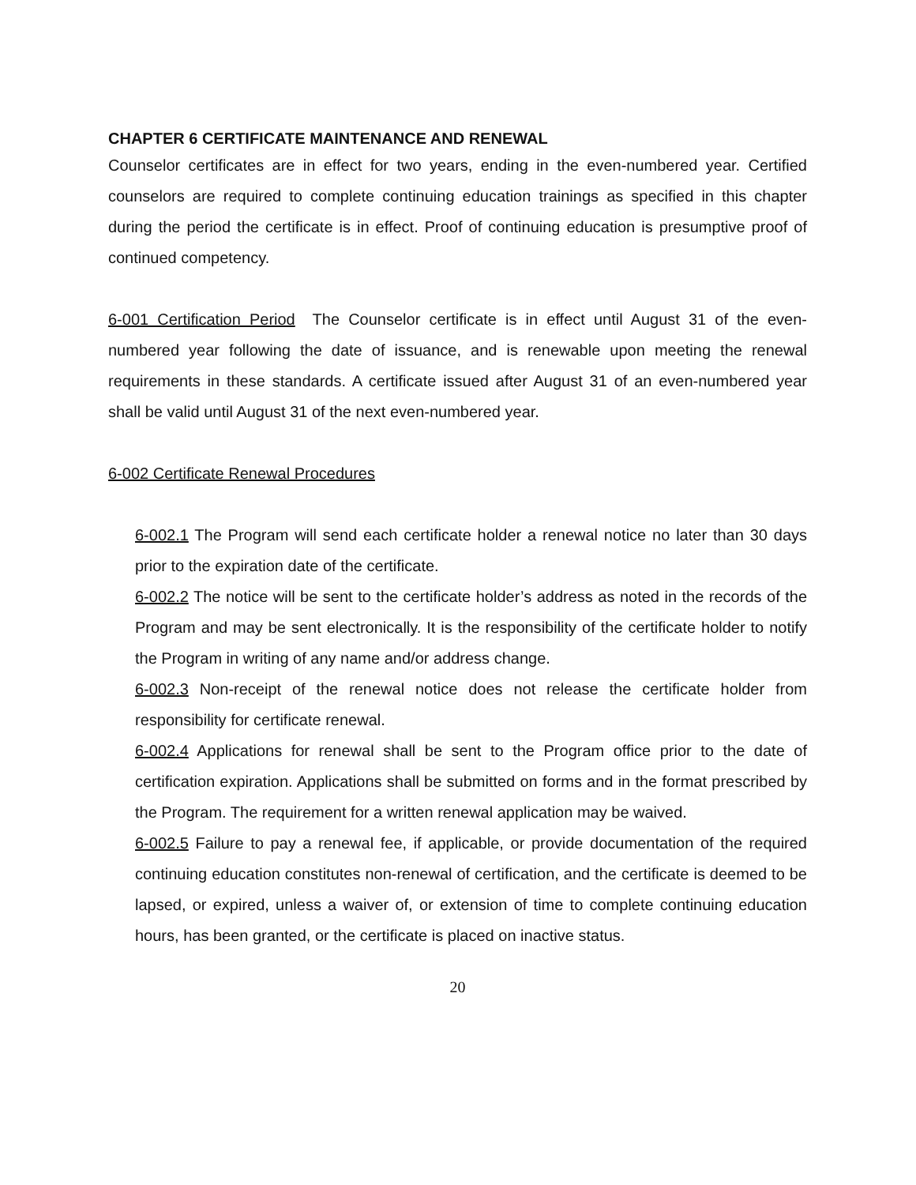CHAPTER 6 CERTIFICATE MAINTENANCE AND RENEWAL
Counselor certificates are in effect for two years, ending in the even-numbered year. Certified counselors are required to complete continuing education trainings as specified in this chapter during the period the certificate is in effect. Proof of continuing education is presumptive proof of continued competency.
6-001 Certification Period The Counselor certificate is in effect until August 31 of the even-numbered year following the date of issuance, and is renewable upon meeting the renewal requirements in these standards. A certificate issued after August 31 of an even-numbered year shall be valid until August 31 of the next even-numbered year.
6-002 Certificate Renewal Procedures
6-002.1 The Program will send each certificate holder a renewal notice no later than 30 days prior to the expiration date of the certificate.
6-002.2 The notice will be sent to the certificate holder’s address as noted in the records of the Program and may be sent electronically. It is the responsibility of the certificate holder to notify the Program in writing of any name and/or address change.
6-002.3 Non-receipt of the renewal notice does not release the certificate holder from responsibility for certificate renewal.
6-002.4 Applications for renewal shall be sent to the Program office prior to the date of certification expiration. Applications shall be submitted on forms and in the format prescribed by the Program. The requirement for a written renewal application may be waived.
6-002.5 Failure to pay a renewal fee, if applicable, or provide documentation of the required continuing education constitutes non-renewal of certification, and the certificate is deemed to be lapsed, or expired, unless a waiver of, or extension of time to complete continuing education hours, has been granted, or the certificate is placed on inactive status.
20